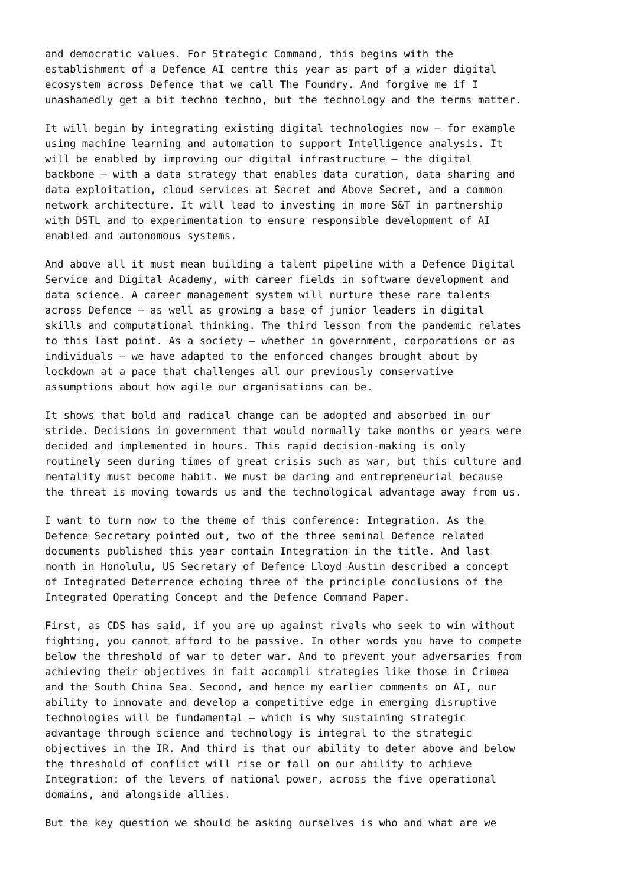and democratic values. For Strategic Command, this begins with the establishment of a Defence AI centre this year as part of a wider digital ecosystem across Defence that we call The Foundry. And forgive me if I unashamedly get a bit techno techno, but the technology and the terms matter.
It will begin by integrating existing digital technologies now – for example using machine learning and automation to support Intelligence analysis. It will be enabled by improving our digital infrastructure – the digital backbone – with a data strategy that enables data curation, data sharing and data exploitation, cloud services at Secret and Above Secret, and a common network architecture. It will lead to investing in more S&T in partnership with DSTL and to experimentation to ensure responsible development of AI enabled and autonomous systems.
And above all it must mean building a talent pipeline with a Defence Digital Service and Digital Academy, with career fields in software development and data science. A career management system will nurture these rare talents across Defence – as well as growing a base of junior leaders in digital skills and computational thinking. The third lesson from the pandemic relates to this last point. As a society – whether in government, corporations or as individuals – we have adapted to the enforced changes brought about by lockdown at a pace that challenges all our previously conservative assumptions about how agile our organisations can be.
It shows that bold and radical change can be adopted and absorbed in our stride. Decisions in government that would normally take months or years were decided and implemented in hours. This rapid decision-making is only routinely seen during times of great crisis such as war, but this culture and mentality must become habit. We must be daring and entrepreneurial because the threat is moving towards us and the technological advantage away from us.
I want to turn now to the theme of this conference: Integration. As the Defence Secretary pointed out, two of the three seminal Defence related documents published this year contain Integration in the title. And last month in Honolulu, US Secretary of Defence Lloyd Austin described a concept of Integrated Deterrence echoing three of the principle conclusions of the Integrated Operating Concept and the Defence Command Paper.
First, as CDS has said, if you are up against rivals who seek to win without fighting, you cannot afford to be passive. In other words you have to compete below the threshold of war to deter war. And to prevent your adversaries from achieving their objectives in fait accompli strategies like those in Crimea and the South China Sea. Second, and hence my earlier comments on AI, our ability to innovate and develop a competitive edge in emerging disruptive technologies will be fundamental – which is why sustaining strategic advantage through science and technology is integral to the strategic objectives in the IR. And third is that our ability to deter above and below the threshold of conflict will rise or fall on our ability to achieve Integration: of the levers of national power, across the five operational domains, and alongside allies.
But the key question we should be asking ourselves is who and what are we